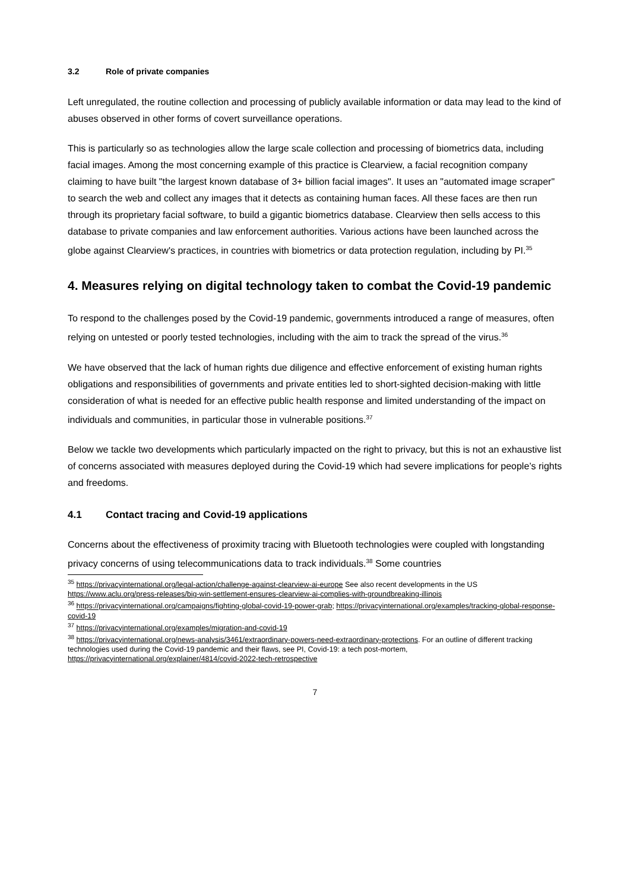3.2 Role of private companies
Left unregulated, the routine collection and processing of publicly available information or data may lead to the kind of abuses observed in other forms of covert surveillance operations.
This is particularly so as technologies allow the large scale collection and processing of biometrics data, including facial images. Among the most concerning example of this practice is Clearview, a facial recognition company claiming to have built "the largest known database of 3+ billion facial images". It uses an "automated image scraper" to search the web and collect any images that it detects as containing human faces. All these faces are then run through its proprietary facial software, to build a gigantic biometrics database. Clearview then sells access to this database to private companies and law enforcement authorities. Various actions have been launched across the globe against Clearview's practices, in countries with biometrics or data protection regulation, including by PI.<sup>35</sup>
4. Measures relying on digital technology taken to combat the Covid-19 pandemic
To respond to the challenges posed by the Covid-19 pandemic, governments introduced a range of measures, often relying on untested or poorly tested technologies, including with the aim to track the spread of the virus.<sup>36</sup>
We have observed that the lack of human rights due diligence and effective enforcement of existing human rights obligations and responsibilities of governments and private entities led to short-sighted decision-making with little consideration of what is needed for an effective public health response and limited understanding of the impact on individuals and communities, in particular those in vulnerable positions.<sup>37</sup>
Below we tackle two developments which particularly impacted on the right to privacy, but this is not an exhaustive list of concerns associated with measures deployed during the Covid-19 which had severe implications for people’s rights and freedoms.
4.1 Contact tracing and Covid-19 applications
Concerns about the effectiveness of proximity tracing with Bluetooth technologies were coupled with longstanding privacy concerns of using telecommunications data to track individuals.<sup>38</sup> Some countries
<sup>35</sup> https://privacyinternational.org/legal-action/challenge-against-clearview-ai-europe See also recent developments in the US https://www.aclu.org/press-releases/big-win-settlement-ensures-clearview-ai-complies-with-groundbreaking-illinois
<sup>36</sup> https://privacyinternational.org/campaigns/fighting-global-covid-19-power-grab; https://privacyinternational.org/examples/tracking-global-response-covid-19
<sup>37</sup> https://privacyinternational.org/examples/migration-and-covid-19
<sup>38</sup> https://privacyinternational.org/news-analysis/3461/extraordinary-powers-need-extraordinary-protections. For an outline of different tracking technologies used during the Covid-19 pandemic and their flaws, see PI, Covid-19: a tech post-mortem, https://privacyinternational.org/explainer/4814/covid-2022-tech-retrospective
7